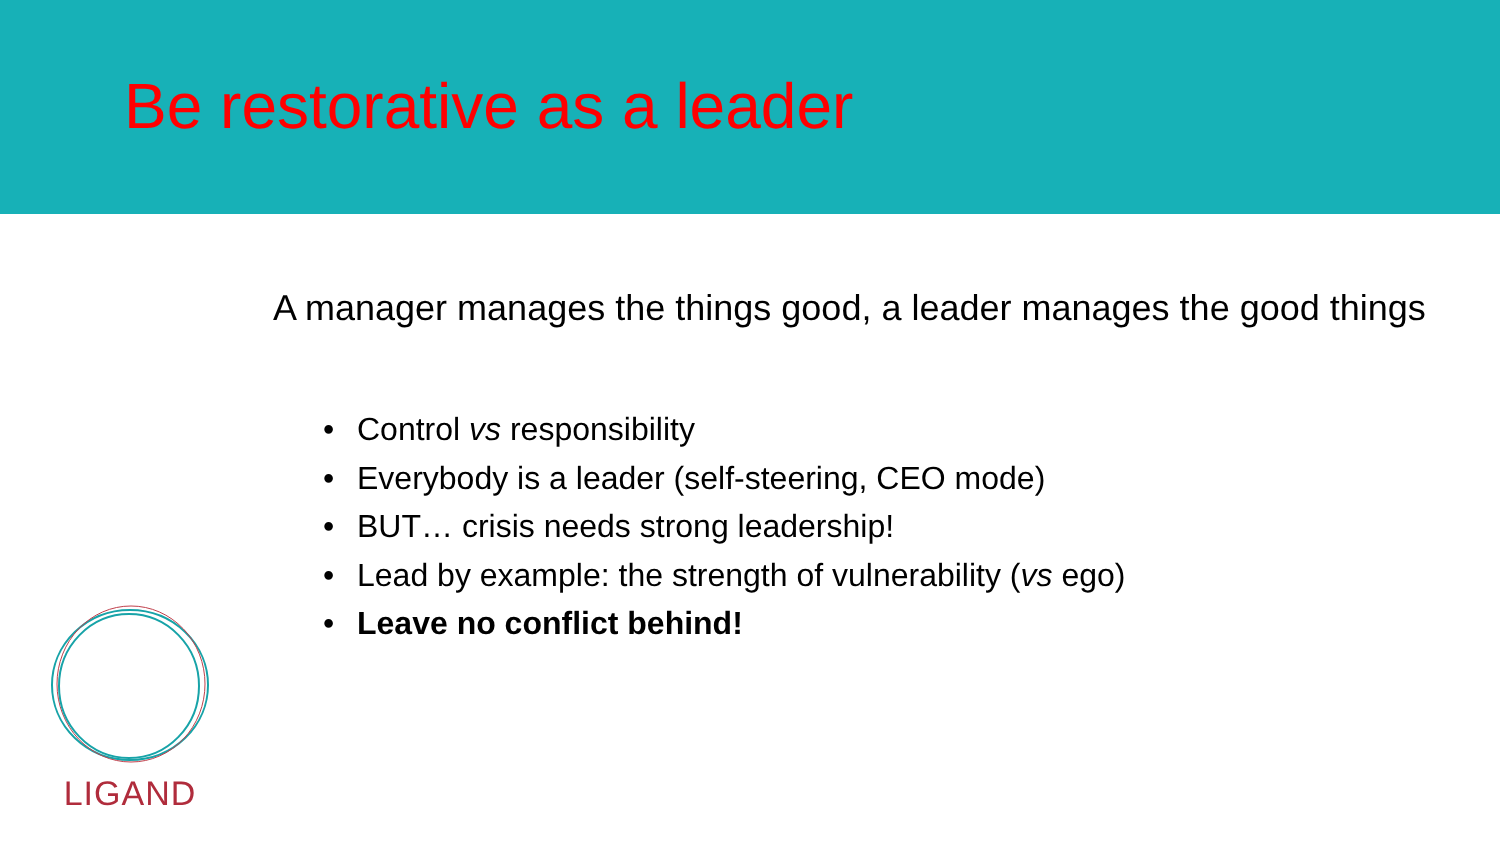Be restorative as a leader
A manager manages the things good, a leader manages the good things
• Control vs responsibility
• Everybody is a leader (self-steering, CEO mode)
• BUT… crisis needs strong leadership!
• Lead by example: the strength of vulnerability (vs ego)
• Leave no conflict behind!
LIGAND